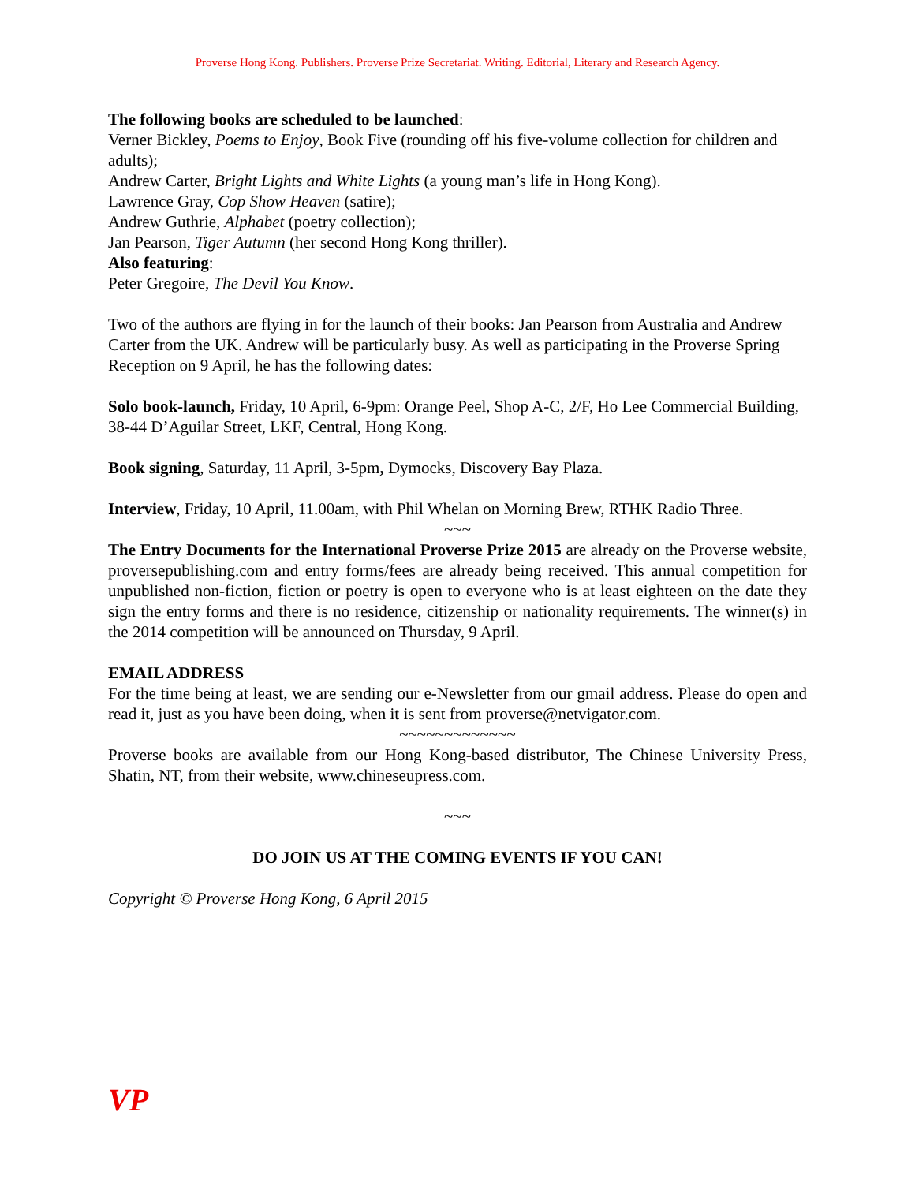Proverse Hong Kong. Publishers. Proverse Prize Secretariat. Writing. Editorial, Literary and Research Agency.
The following books are scheduled to be launched:
Verner Bickley, Poems to Enjoy, Book Five (rounding off his five-volume collection for children and adults);
Andrew Carter, Bright Lights and White Lights (a young man’s life in Hong Kong).
Lawrence Gray, Cop Show Heaven (satire);
Andrew Guthrie, Alphabet (poetry collection);
Jan Pearson, Tiger Autumn (her second Hong Kong thriller).
Also featuring:
Peter Gregoire, The Devil You Know.
Two of the authors are flying in for the launch of their books: Jan Pearson from Australia and Andrew Carter from the UK. Andrew will be particularly busy. As well as participating in the Proverse Spring Reception on 9 April, he has the following dates:
Solo book-launch, Friday, 10 April, 6-9pm: Orange Peel, Shop A-C, 2/F, Ho Lee Commercial Building, 38-44 D’Aguilar Street, LKF, Central, Hong Kong.
Book signing, Saturday, 11 April, 3-5pm, Dymocks, Discovery Bay Plaza.
Interview, Friday, 10 April, 11.00am, with Phil Whelan on Morning Brew, RTHK Radio Three.
~~~
The Entry Documents for the International Proverse Prize 2015 are already on the Proverse website, proversepublishing.com and entry forms/fees are already being received. This annual competition for unpublished non-fiction, fiction or poetry is open to everyone who is at least eighteen on the date they sign the entry forms and there is no residence, citizenship or nationality requirements. The winner(s) in the 2014 competition will be announced on Thursday, 9 April.
EMAIL ADDRESS
For the time being at least, we are sending our e-Newsletter from our gmail address. Please do open and read it, just as you have been doing, when it is sent from proverse@netvigator.com.
~~~~~~~~~~~~~
Proverse books are available from our Hong Kong-based distributor, The Chinese University Press, Shatin, NT, from their website, www.chineseupress.com.
~~~
DO JOIN US AT THE COMING EVENTS IF YOU CAN!
Copyright © Proverse Hong Kong, 6 April 2015
VP